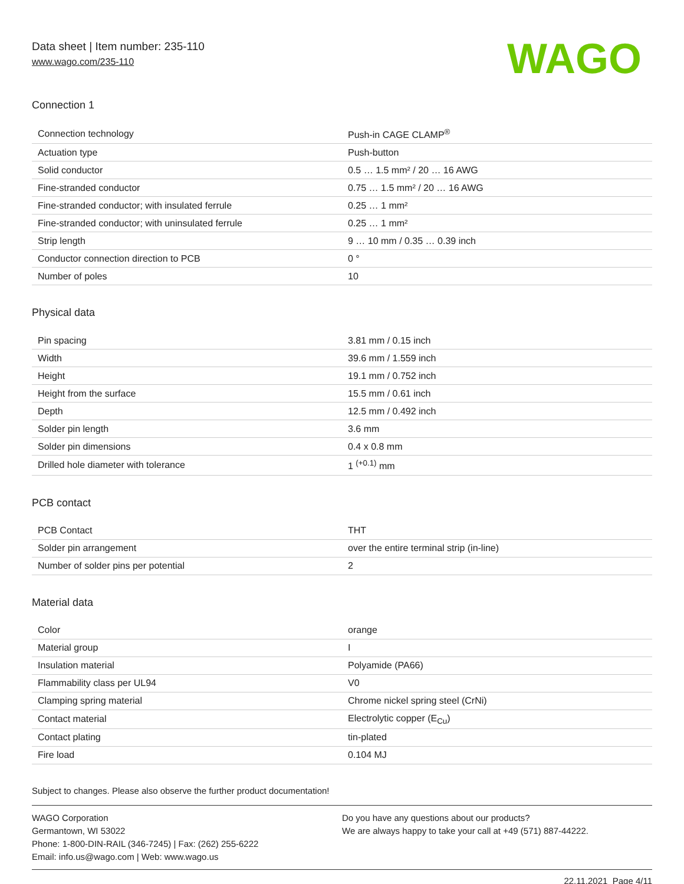Data sheet | Item number: 235-110
www.wago.com/235-110
WAGO
Connection 1
| Connection technology | Push-in CAGE CLAMP<sup>®</sup> |
| Actuation type | Push-button |
| Solid conductor | 0.5 … 1.5 mm² / 20 … 16 AWG |
| Fine-stranded conductor | 0.75 … 1.5 mm² / 20 … 16 AWG |
| Fine-stranded conductor; with insulated ferrule | 0.25 … 1 mm² |
| Fine-stranded conductor; with uninsulated ferrule | 0.25 … 1 mm² |
| Strip length | 9 … 10 mm / 0.35 … 0.39 inch |
| Conductor connection direction to PCB | 0 ° |
| Number of poles | 10 |
Physical data
| Pin spacing | 3.81 mm / 0.15 inch |
| Width | 39.6 mm / 1.559 inch |
| Height | 19.1 mm / 0.752 inch |
| Height from the surface | 15.5 mm / 0.61 inch |
| Depth | 12.5 mm / 0.492 inch |
| Solder pin length | 3.6 mm |
| Solder pin dimensions | 0.4 x 0.8 mm |
| Drilled hole diameter with tolerance | 1 <sup>(+0.1)</sup> mm |
PCB contact
| PCB Contact | THT |
| Solder pin arrangement | over the entire terminal strip (in-line) |
| Number of solder pins per potential | 2 |
Material data
| Color | orange |
| Material group | I |
| Insulation material | Polyamide (PA66) |
| Flammability class per UL94 | V0 |
| Clamping spring material | Chrome nickel spring steel (CrNi) |
| Contact material | Electrolytic copper (E<sub>Cu</sub>) |
| Contact plating | tin-plated |
| Fire load | 0.104 MJ |
Subject to changes. Please also observe the further product documentation!
WAGO Corporation
Germantown, WI 53022
Phone: 1-800-DIN-RAIL (346-7245) | Fax: (262) 255-6222
Email: info.us@wago.com | Web: www.wago.us
Do you have any questions about our products?
We are always happy to take your call at +49 (571) 887-44222.
22.11.2021 Page 4/11